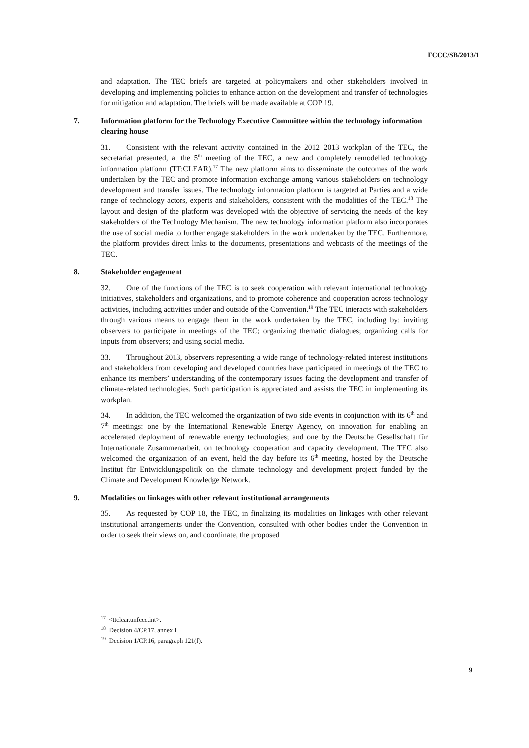FCCC/SB/2013/1
and adaptation. The TEC briefs are targeted at policymakers and other stakeholders involved in developing and implementing policies to enhance action on the development and transfer of technologies for mitigation and adaptation. The briefs will be made available at COP 19.
7. Information platform for the Technology Executive Committee within the technology information clearing house
31. Consistent with the relevant activity contained in the 2012–2013 workplan of the TEC, the secretariat presented, at the 5<sup>th</sup> meeting of the TEC, a new and completely remodelled technology information platform (TT:CLEAR).<sup>17</sup> The new platform aims to disseminate the outcomes of the work undertaken by the TEC and promote information exchange among various stakeholders on technology development and transfer issues. The technology information platform is targeted at Parties and a wide range of technology actors, experts and stakeholders, consistent with the modalities of the TEC.<sup>18</sup> The layout and design of the platform was developed with the objective of servicing the needs of the key stakeholders of the Technology Mechanism. The new technology information platform also incorporates the use of social media to further engage stakeholders in the work undertaken by the TEC. Furthermore, the platform provides direct links to the documents, presentations and webcasts of the meetings of the TEC.
8. Stakeholder engagement
32. One of the functions of the TEC is to seek cooperation with relevant international technology initiatives, stakeholders and organizations, and to promote coherence and cooperation across technology activities, including activities under and outside of the Convention.<sup>19</sup> The TEC interacts with stakeholders through various means to engage them in the work undertaken by the TEC, including by: inviting observers to participate in meetings of the TEC; organizing thematic dialogues; organizing calls for inputs from observers; and using social media.
33. Throughout 2013, observers representing a wide range of technology-related interest institutions and stakeholders from developing and developed countries have participated in meetings of the TEC to enhance its members’ understanding of the contemporary issues facing the development and transfer of climate-related technologies. Such participation is appreciated and assists the TEC in implementing its workplan.
34. In addition, the TEC welcomed the organization of two side events in conjunction with its 6<sup>th</sup> and 7<sup>th</sup> meetings: one by the International Renewable Energy Agency, on innovation for enabling an accelerated deployment of renewable energy technologies; and one by the Deutsche Gesellschaft für Internationale Zusammenarbeit, on technology cooperation and capacity development. The TEC also welcomed the organization of an event, held the day before its 6<sup>th</sup> meeting, hosted by the Deutsche Institut für Entwicklungspolitik on the climate technology and development project funded by the Climate and Development Knowledge Network.
9. Modalities on linkages with other relevant institutional arrangements
35. As requested by COP 18, the TEC, in finalizing its modalities on linkages with other relevant institutional arrangements under the Convention, consulted with other bodies under the Convention in order to seek their views on, and coordinate, the proposed
<sup>17</sup> <ttclear.unfccc.int>.
<sup>18</sup> Decision 4/CP.17, annex I.
<sup>19</sup> Decision 1/CP.16, paragraph 121(f).
9